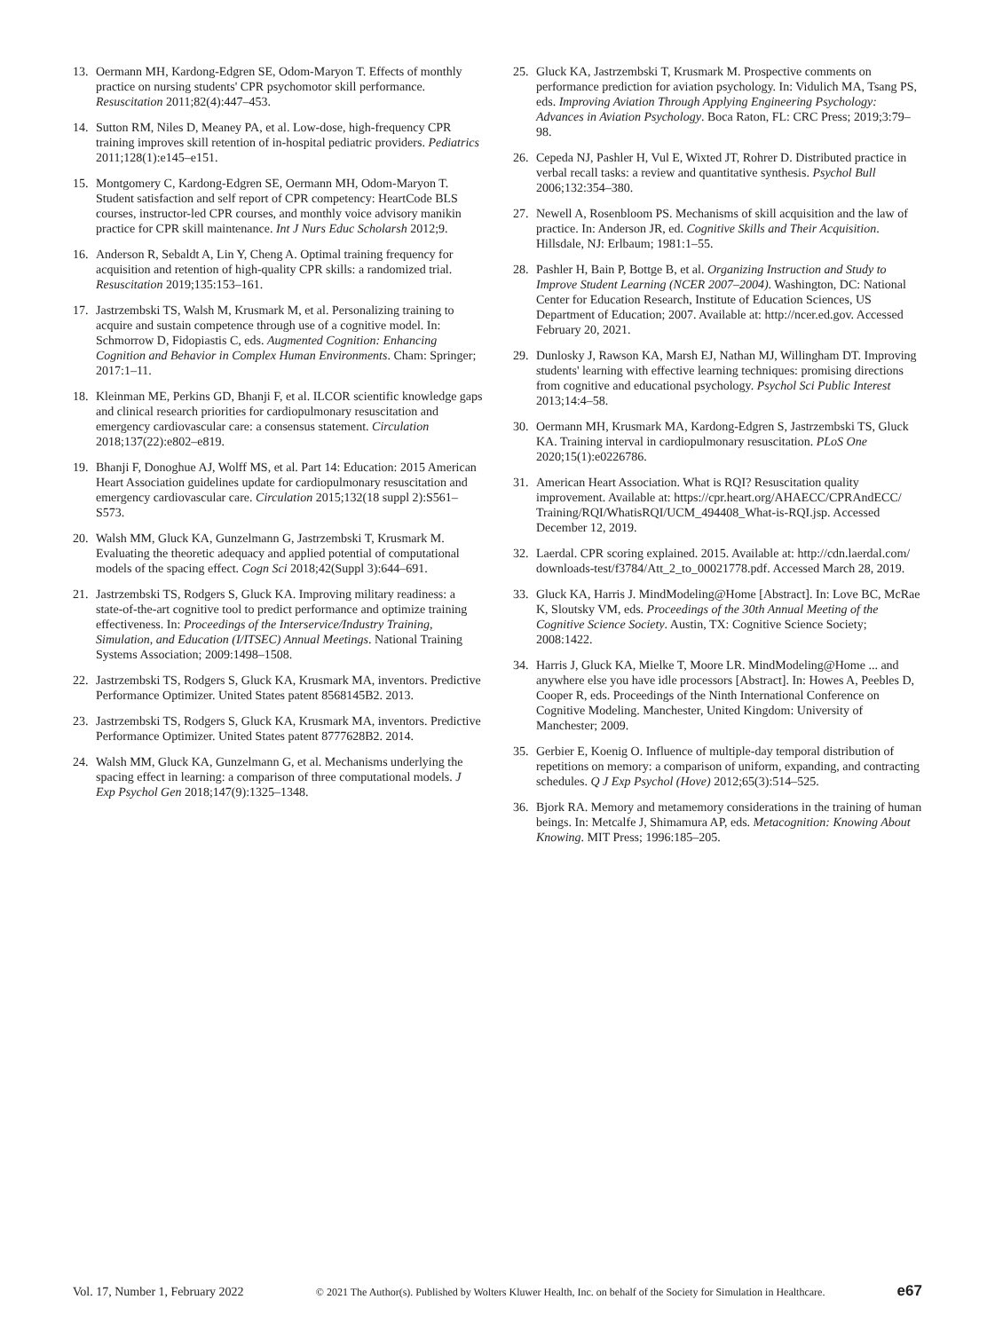13. Oermann MH, Kardong-Edgren SE, Odom-Maryon T. Effects of monthly practice on nursing students' CPR psychomotor skill performance. Resuscitation 2011;82(4):447–453.
14. Sutton RM, Niles D, Meaney PA, et al. Low-dose, high-frequency CPR training improves skill retention of in-hospital pediatric providers. Pediatrics 2011;128(1):e145–e151.
15. Montgomery C, Kardong-Edgren SE, Oermann MH, Odom-Maryon T. Student satisfaction and self report of CPR competency: HeartCode BLS courses, instructor-led CPR courses, and monthly voice advisory manikin practice for CPR skill maintenance. Int J Nurs Educ Scholarsh 2012;9.
16. Anderson R, Sebaldt A, Lin Y, Cheng A. Optimal training frequency for acquisition and retention of high-quality CPR skills: a randomized trial. Resuscitation 2019;135:153–161.
17. Jastrzembski TS, Walsh M, Krusmark M, et al. Personalizing training to acquire and sustain competence through use of a cognitive model. In: Schmorrow D, Fidopiastis C, eds. Augmented Cognition: Enhancing Cognition and Behavior in Complex Human Environments. Cham: Springer; 2017:1–11.
18. Kleinman ME, Perkins GD, Bhanji F, et al. ILCOR scientific knowledge gaps and clinical research priorities for cardiopulmonary resuscitation and emergency cardiovascular care: a consensus statement. Circulation 2018;137(22):e802–e819.
19. Bhanji F, Donoghue AJ, Wolff MS, et al. Part 14: Education: 2015 American Heart Association guidelines update for cardiopulmonary resuscitation and emergency cardiovascular care. Circulation 2015;132(18 suppl 2):S561–S573.
20. Walsh MM, Gluck KA, Gunzelmann G, Jastrzembski T, Krusmark M. Evaluating the theoretic adequacy and applied potential of computational models of the spacing effect. Cogn Sci 2018;42(Suppl 3):644–691.
21. Jastrzembski TS, Rodgers S, Gluck KA. Improving military readiness: a state-of-the-art cognitive tool to predict performance and optimize training effectiveness. In: Proceedings of the Interservice/Industry Training, Simulation, and Education (I/ITSEC) Annual Meetings. National Training Systems Association; 2009:1498–1508.
22. Jastrzembski TS, Rodgers S, Gluck KA, Krusmark MA, inventors. Predictive Performance Optimizer. United States patent 8568145B2. 2013.
23. Jastrzembski TS, Rodgers S, Gluck KA, Krusmark MA, inventors. Predictive Performance Optimizer. United States patent 8777628B2. 2014.
24. Walsh MM, Gluck KA, Gunzelmann G, et al. Mechanisms underlying the spacing effect in learning: a comparison of three computational models. J Exp Psychol Gen 2018;147(9):1325–1348.
25. Gluck KA, Jastrzembski T, Krusmark M. Prospective comments on performance prediction for aviation psychology. In: Vidulich MA, Tsang PS, eds. Improving Aviation Through Applying Engineering Psychology: Advances in Aviation Psychology. Boca Raton, FL: CRC Press; 2019;3:79–98.
26. Cepeda NJ, Pashler H, Vul E, Wixted JT, Rohrer D. Distributed practice in verbal recall tasks: a review and quantitative synthesis. Psychol Bull 2006;132:354–380.
27. Newell A, Rosenbloom PS. Mechanisms of skill acquisition and the law of practice. In: Anderson JR, ed. Cognitive Skills and Their Acquisition. Hillsdale, NJ: Erlbaum; 1981:1–55.
28. Pashler H, Bain P, Bottge B, et al. Organizing Instruction and Study to Improve Student Learning (NCER 2007–2004). Washington, DC: National Center for Education Research, Institute of Education Sciences, US Department of Education; 2007. Available at: http://ncer.ed.gov. Accessed February 20, 2021.
29. Dunlosky J, Rawson KA, Marsh EJ, Nathan MJ, Willingham DT. Improving students' learning with effective learning techniques: promising directions from cognitive and educational psychology. Psychol Sci Public Interest 2013;14:4–58.
30. Oermann MH, Krusmark MA, Kardong-Edgren S, Jastrzembski TS, Gluck KA. Training interval in cardiopulmonary resuscitation. PLoS One 2020;15(1):e0226786.
31. American Heart Association. What is RQI? Resuscitation quality improvement. Available at: https://cpr.heart.org/AHAECC/CPRAndECC/ Training/RQI/WhatisRQI/UCM_494408_What-is-RQI.jsp. Accessed December 12, 2019.
32. Laerdal. CPR scoring explained. 2015. Available at: http://cdn.laerdal.com/ downloads-test/f3784/Att_2_to_00021778.pdf. Accessed March 28, 2019.
33. Gluck KA, Harris J. MindModeling@Home [Abstract]. In: Love BC, McRae K, Sloutsky VM, eds. Proceedings of the 30th Annual Meeting of the Cognitive Science Society. Austin, TX: Cognitive Science Society; 2008:1422.
34. Harris J, Gluck KA, Mielke T, Moore LR. MindModeling@Home ... and anywhere else you have idle processors [Abstract]. In: Howes A, Peebles D, Cooper R, eds. Proceedings of the Ninth International Conference on Cognitive Modeling. Manchester, United Kingdom: University of Manchester; 2009.
35. Gerbier E, Koenig O. Influence of multiple-day temporal distribution of repetitions on memory: a comparison of uniform, expanding, and contracting schedules. Q J Exp Psychol (Hove) 2012;65(3):514–525.
36. Bjork RA. Memory and metamemory considerations in the training of human beings. In: Metcalfe J, Shimamura AP, eds. Metacognition: Knowing About Knowing. MIT Press; 1996:185–205.
Vol. 17, Number 1, February 2022 © 2021 The Author(s). Published by Wolters Kluwer Health, Inc. on behalf of the Society for Simulation in Healthcare. e67